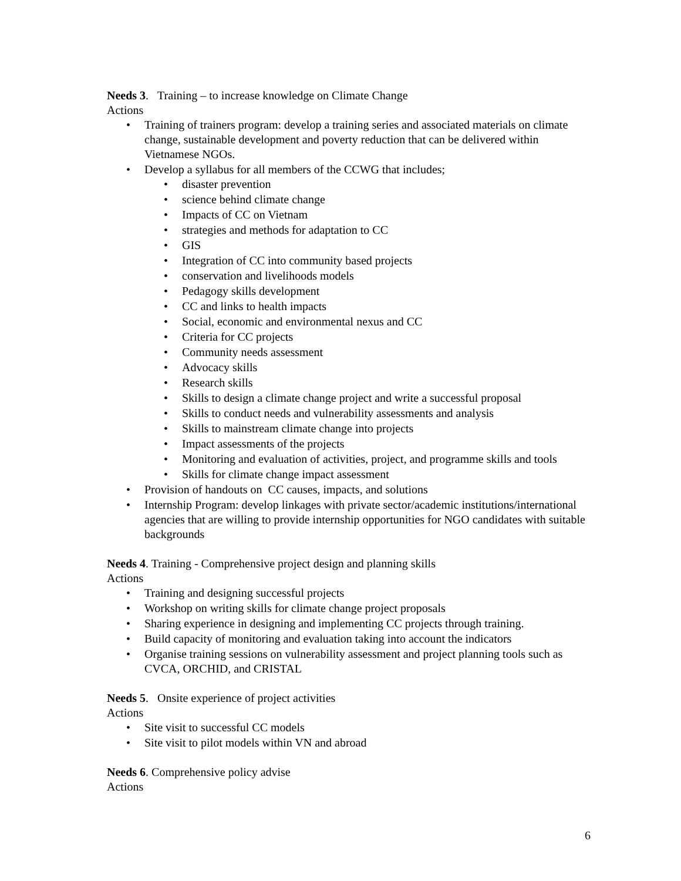Needs 3. Training – to increase knowledge on Climate Change
Actions
• Training of trainers program: develop a training series and associated materials on climate change, sustainable development and poverty reduction that can be delivered within Vietnamese NGOs.
• Develop a syllabus for all members of the CCWG that includes;
• disaster prevention
• science behind climate change
• Impacts of CC on Vietnam
• strategies and methods for adaptation to CC
• GIS
• Integration of CC into community based projects
• conservation and livelihoods models
• Pedagogy skills development
• CC and links to health impacts
• Social, economic and environmental nexus and CC
• Criteria for CC projects
• Community needs assessment
• Advocacy skills
• Research skills
• Skills to design a climate change project and write a successful proposal
• Skills to conduct needs and vulnerability assessments and analysis
• Skills to mainstream climate change into projects
• Impact assessments of the projects
• Monitoring and evaluation of activities, project, and programme skills and tools
• Skills for climate change impact assessment
• Provision of handouts on CC causes, impacts, and solutions
• Internship Program: develop linkages with private sector/academic institutions/international agencies that are willing to provide internship opportunities for NGO candidates with suitable backgrounds
Needs 4. Training - Comprehensive project design and planning skills
Actions
• Training and designing successful projects
• Workshop on writing skills for climate change project proposals
• Sharing experience in designing and implementing CC projects through training.
• Build capacity of monitoring and evaluation taking into account the indicators
• Organise training sessions on vulnerability assessment and project planning tools such as CVCA, ORCHID, and CRISTAL
Needs 5. Onsite experience of project activities
Actions
• Site visit to successful CC models
• Site visit to pilot models within VN and abroad
Needs 6. Comprehensive policy advise
Actions
6